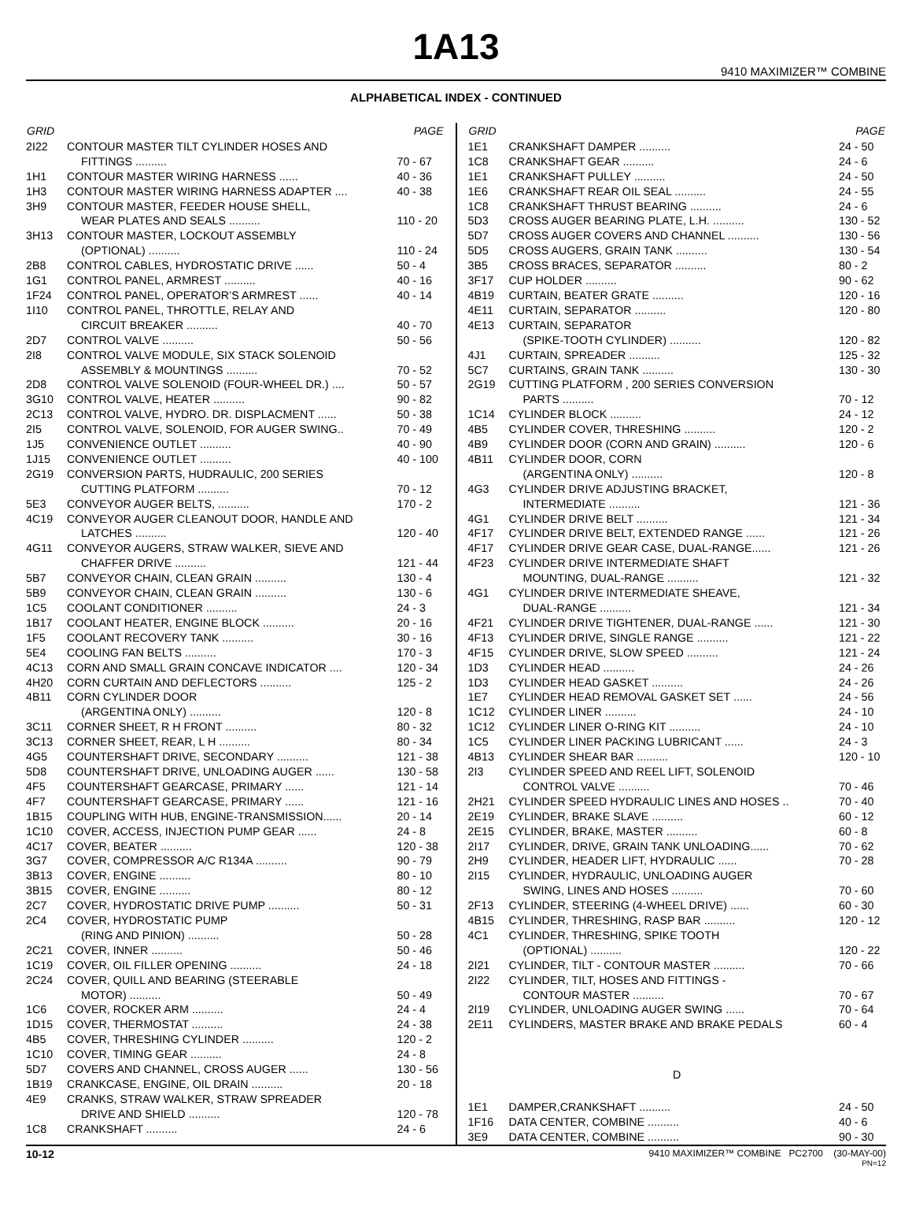1A13
9410 MAXIMIZER™ COMBINE
ALPHABETICAL INDEX - CONTINUED
| GRID | | PAGE |
| --- | --- | --- |
| 2I22 | CONTOUR MASTER TILT CYLINDER HOSES AND | |
| | FITTINGS .......... | 70 - 67 |
| 1H1 | CONTOUR MASTER WIRING HARNESS ...... | 40 - 36 |
| 1H3 | CONTOUR MASTER WIRING HARNESS ADAPTER .... | 40 - 38 |
| 3H9 | CONTOUR MASTER, FEEDER HOUSE SHELL, | |
| | WEAR PLATES AND SEALS .......... | 110 - 20 |
| 3H13 | CONTOUR MASTER, LOCKOUT ASSEMBLY | |
| | (OPTIONAL) .......... | 110 - 24 |
| 2B8 | CONTROL CABLES, HYDROSTATIC DRIVE ...... | 50 - 4 |
| 1G1 | CONTROL PANEL, ARMREST .......... | 40 - 16 |
| 1F24 | CONTROL PANEL, OPERATOR’S ARMREST ...... | 40 - 14 |
| 1I10 | CONTROL PANEL, THROTTLE, RELAY AND | |
| | CIRCUIT BREAKER .......... | 40 - 70 |
| 2D7 | CONTROL VALVE .......... | 50 - 56 |
| 2I8 | CONTROL VALVE MODULE, SIX STACK SOLENOID | |
| | ASSEMBLY & MOUNTINGS .......... | 70 - 52 |
| 2D8 | CONTROL VALVE SOLENOID (FOUR-WHEEL DR.) .... | 50 - 57 |
| 3G10 | CONTROL VALVE, HEATER .......... | 90 - 82 |
| 2C13 | CONTROL VALVE, HYDRO. DR. DISPLACMENT ...... | 50 - 38 |
| 2I5 | CONTROL VALVE, SOLENOID, FOR AUGER SWING.. | 70 - 49 |
| 1J5 | CONVENIENCE OUTLET .......... | 40 - 90 |
| 1J15 | CONVENIENCE OUTLET .......... | 40 - 100 |
| 2G19 | CONVERSION PARTS, HUDRAULIC, 200 SERIES | |
| | CUTTING PLATFORM .......... | 70 - 12 |
| 5E3 | CONVEYOR AUGER BELTS, .......... | 170 - 2 |
| 4C19 | CONVEYOR AUGER CLEANOUT DOOR, HANDLE AND | |
| | LATCHES .......... | 120 - 40 |
| 4G11 | CONVEYOR AUGERS, STRAW WALKER, SIEVE AND | |
| | CHAFFER DRIVE .......... | 121 - 44 |
| 5B7 | CONVEYOR CHAIN, CLEAN GRAIN .......... | 130 - 4 |
| 5B9 | CONVEYOR CHAIN, CLEAN GRAIN .......... | 130 - 6 |
| 1C5 | COOLANT CONDITIONER .......... | 24 - 3 |
| 1B17 | COOLANT HEATER, ENGINE BLOCK .......... | 20 - 16 |
| 1F5 | COOLANT RECOVERY TANK .......... | 30 - 16 |
| 5E4 | COOLING FAN BELTS .......... | 170 - 3 |
| 4C13 | CORN AND SMALL GRAIN CONCAVE INDICATOR .... | 120 - 34 |
| 4H20 | CORN CURTAIN AND DEFLECTORS .......... | 125 - 2 |
| 4B11 | CORN CYLINDER DOOR | |
| | (ARGENTINA ONLY) .......... | 120 - 8 |
| 3C11 | CORNER SHEET, R H FRONT .......... | 80 - 32 |
| 3C13 | CORNER SHEET, REAR, L H .......... | 80 - 34 |
| 4G5 | COUNTERSHAFT DRIVE, SECONDARY .......... | 121 - 38 |
| 5D8 | COUNTERSHAFT DRIVE, UNLOADING AUGER ...... | 130 - 58 |
| 4F5 | COUNTERSHAFT GEARCASE, PRIMARY ...... | 121 - 14 |
| 4F7 | COUNTERSHAFT GEARCASE, PRIMARY ...... | 121 - 16 |
| 1B15 | COUPLING WITH HUB, ENGINE-TRANSMISSION...... | 20 - 14 |
| 1C10 | COVER, ACCESS, INJECTION PUMP GEAR ...... | 24 - 8 |
| 4C17 | COVER, BEATER .......... | 120 - 38 |
| 3G7 | COVER, COMPRESSOR A/C R134A .......... | 90 - 79 |
| 3B13 | COVER, ENGINE .......... | 80 - 10 |
| 3B15 | COVER, ENGINE .......... | 80 - 12 |
| 2C7 | COVER, HYDROSTATIC DRIVE PUMP .......... | 50 - 31 |
| 2C4 | COVER, HYDROSTATIC PUMP | |
| | (RING AND PINION) .......... | 50 - 28 |
| 2C21 | COVER, INNER .......... | 50 - 46 |
| 1C19 | COVER, OIL FILLER OPENING .......... | 24 - 18 |
| 2C24 | COVER, QUILL AND BEARING (STEERABLE | |
| | MOTOR) .......... | 50 - 49 |
| 1C6 | COVER, ROCKER ARM .......... | 24 - 4 |
| 1D15 | COVER, THERMOSTAT .......... | 24 - 38 |
| 4B5 | COVER, THRESHING CYLINDER .......... | 120 - 2 |
| 1C10 | COVER, TIMING GEAR .......... | 24 - 8 |
| 5D7 | COVERS AND CHANNEL, CROSS AUGER ...... | 130 - 56 |
| 1B19 | CRANKCASE, ENGINE, OIL DRAIN .......... | 20 - 18 |
| 4E9 | CRANKS, STRAW WALKER, STRAW SPREADER | |
| | DRIVE AND SHIELD .......... | 120 - 78 |
| 1C8 | CRANKSHAFT .......... | 24 - 6 |
| GRID | | PAGE |
| --- | --- | --- |
| 1E1 | CRANKSHAFT DAMPER .......... | 24 - 50 |
| 1C8 | CRANKSHAFT GEAR .......... | 24 - 6 |
| 1E1 | CRANKSHAFT PULLEY .......... | 24 - 50 |
| 1E6 | CRANKSHAFT REAR OIL SEAL .......... | 24 - 55 |
| 1C8 | CRANKSHAFT THRUST BEARING .......... | 24 - 6 |
| 5D3 | CROSS AUGER BEARING PLATE, L.H. .......... | 130 - 52 |
| 5D7 | CROSS AUGER COVERS AND CHANNEL .......... | 130 - 56 |
| 5D5 | CROSS AUGERS, GRAIN TANK .......... | 130 - 54 |
| 3B5 | CROSS BRACES, SEPARATOR .......... | 80 - 2 |
| 3F17 | CUP HOLDER .......... | 90 - 62 |
| 4B19 | CURTAIN, BEATER GRATE .......... | 120 - 16 |
| 4E11 | CURTAIN, SEPARATOR .......... | 120 - 80 |
| 4E13 | CURTAIN, SEPARATOR | |
| | (SPIKE-TOOTH CYLINDER) .......... | 120 - 82 |
| 4J1 | CURTAIN, SPREADER .......... | 125 - 32 |
| 5C7 | CURTAINS, GRAIN TANK .......... | 130 - 30 |
| 2G19 | CUTTING PLATFORM , 200 SERIES CONVERSION | |
| | PARTS .......... | 70 - 12 |
| 1C14 | CYLINDER BLOCK .......... | 24 - 12 |
| 4B5 | CYLINDER COVER, THRESHING .......... | 120 - 2 |
| 4B9 | CYLINDER DOOR (CORN AND GRAIN) .......... | 120 - 6 |
| 4B11 | CYLINDER DOOR, CORN | |
| | (ARGENTINA ONLY) .......... | 120 - 8 |
| 4G3 | CYLINDER DRIVE ADJUSTING BRACKET, | |
| | INTERMEDIATE .......... | 121 - 36 |
| 4G1 | CYLINDER DRIVE BELT .......... | 121 - 34 |
| 4F17 | CYLINDER DRIVE BELT, EXTENDED RANGE ...... | 121 - 26 |
| 4F17 | CYLINDER DRIVE GEAR CASE, DUAL-RANGE...... | 121 - 26 |
| 4F23 | CYLINDER DRIVE INTERMEDIATE SHAFT | |
| | MOUNTING, DUAL-RANGE .......... | 121 - 32 |
| 4G1 | CYLINDER DRIVE INTERMEDIATE SHEAVE, | |
| | DUAL-RANGE .......... | 121 - 34 |
| 4F21 | CYLINDER DRIVE TIGHTENER, DUAL-RANGE ...... | 121 - 30 |
| 4F13 | CYLINDER DRIVE, SINGLE RANGE .......... | 121 - 22 |
| 4F15 | CYLINDER DRIVE, SLOW SPEED .......... | 121 - 24 |
| 1D3 | CYLINDER HEAD .......... | 24 - 26 |
| 1D3 | CYLINDER HEAD GASKET .......... | 24 - 26 |
| 1E7 | CYLINDER HEAD REMOVAL GASKET SET ...... | 24 - 56 |
| 1C12 | CYLINDER LINER .......... | 24 - 10 |
| 1C12 | CYLINDER LINER O-RING KIT .......... | 24 - 10 |
| 1C5 | CYLINDER LINER PACKING LUBRICANT ...... | 24 - 3 |
| 4B13 | CYLINDER SHEAR BAR .......... | 120 - 10 |
| 2I3 | CYLINDER SPEED AND REEL LIFT, SOLENOID | |
| | CONTROL VALVE .......... | 70 - 46 |
| 2H21 | CYLINDER SPEED HYDRAULIC LINES AND HOSES .. | 70 - 40 |
| 2E19 | CYLINDER, BRAKE SLAVE .......... | 60 - 12 |
| 2E15 | CYLINDER, BRAKE, MASTER .......... | 60 - 8 |
| 2I17 | CYLINDER, DRIVE, GRAIN TANK UNLOADING...... | 70 - 62 |
| 2H9 | CYLINDER, HEADER LIFT, HYDRAULIC ...... | 70 - 28 |
| 2I15 | CYLINDER, HYDRAULIC, UNLOADING AUGER | |
| | SWING, LINES AND HOSES .......... | 70 - 60 |
| 2F13 | CYLINDER, STEERING (4-WHEEL DRIVE) ...... | 60 - 30 |
| 4B15 | CYLINDER, THRESHING, RASP BAR .......... | 120 - 12 |
| 4C1 | CYLINDER, THRESHING, SPIKE TOOTH | |
| | (OPTIONAL) .......... | 120 - 22 |
| 2I21 | CYLINDER, TILT - CONTOUR MASTER .......... | 70 - 66 |
| 2I22 | CYLINDER, TILT, HOSES AND FITTINGS - | |
| | CONTOUR MASTER .......... | 70 - 67 |
| 2I19 | CYLINDER, UNLOADING AUGER SWING ...... | 70 - 64 |
| 2E11 | CYLINDERS, MASTER BRAKE AND BRAKE PEDALS | 60 - 4 |
| D | | |
| 1E1 | DAMPER,CRANKSHAFT .......... | 24 - 50 |
| 1F16 | DATA CENTER, COMBINE .......... | 40 - 6 |
| 3E9 | DATA CENTER, COMBINE .......... | 90 - 30 |
10-12 9410 MAXIMIZER™ COMBINE PC2700 (30-MAY-00)
PN=12